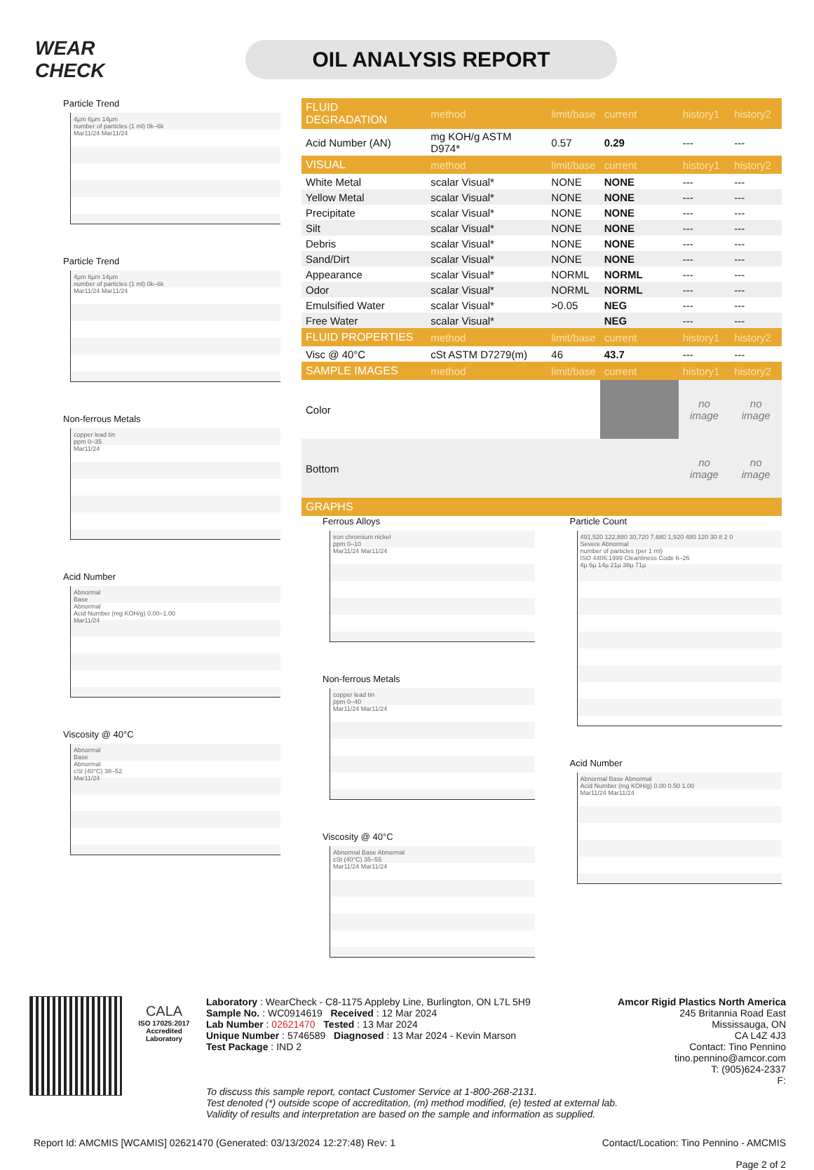WEAR CHECK
OIL ANALYSIS REPORT
Particle Trend
4µm 6µm 14µm
number of particles (1 ml) 0k–6k
Mar11/24 Mar11/24
Particle Trend
4µm 6µm 14µm
number of particles (1 ml) 0k–6k
Mar11/24 Mar11/24
Non-ferrous Metals
copper lead tin
ppm 0–35
Mar11/24
Acid Number
Abnormal
Base
Abnormal
Acid Number (mg KOH/g) 0.00–1.00
Mar11/24
Viscosity @ 40°C
Abnormal
Base
Abnormal
cSt (40°C) 38–52
Mar11/24
| FLUID DEGRADATION | method | limit/base | current | history1 | history2 |
| --- | --- | --- | --- | --- | --- |
| Acid Number (AN) | mg KOH/g ASTM D974* | 0.57 | 0.29 | --- | --- |
| VISUAL | method | limit/base | current | history1 | history2 |
| White Metal | scalar Visual* | NONE | NONE | --- | --- |
| Yellow Metal | scalar Visual* | NONE | NONE | --- | --- |
| Precipitate | scalar Visual* | NONE | NONE | --- | --- |
| Silt | scalar Visual* | NONE | NONE | --- | --- |
| Debris | scalar Visual* | NONE | NONE | --- | --- |
| Sand/Dirt | scalar Visual* | NONE | NONE | --- | --- |
| Appearance | scalar Visual* | NORML | NORML | --- | --- |
| Odor | scalar Visual* | NORML | NORML | --- | --- |
| Emulsified Water | scalar Visual* | >0.05 | NEG | --- | --- |
| Free Water | scalar Visual* | | NEG | --- | --- |
| FLUID PROPERTIES | method | limit/base | current | history1 | history2 |
| Visc @ 40°C | cSt ASTM D7279(m) | 46 | 43.7 | --- | --- |
| SAMPLE IMAGES | method | limit/base | current | history1 | history2 |
| Color | | | | no image | no image |
| Bottom | | | | no image | no image |
| GRAPHS | | | | | |
Ferrous Alloys
iron chromium nickel
ppm 0–10
Mar11/24 Mar11/24
Non-ferrous Metals
copper lead tin
ppm 0–40
Mar11/24 Mar11/24
Viscosity @ 40°C
Abnormal Base Abnormal
cSt (40°C) 35–55
Mar11/24 Mar11/24
Particle Count
491,520 122,880 30,720 7,680 1,920 480 120 30 8 2 0
Severe Abnormal
number of particles (per 1 ml)
ISO 4406:1999 Cleanliness Code 6–26
4µ 6µ 14µ 21µ 38µ 71µ
Acid Number
Abnormal Base Abnormal
Acid Number (mg KOH/g) 0.00 0.50 1.00
Mar11/24 Mar11/24
CALA
ISO 17025:2017
Accredited
Laboratory
Laboratory : WearCheck - C8-1175 Appleby Line, Burlington, ON L7L 5H9
Sample No. : WC0914619 Received : 12 Mar 2024
Lab Number : 02621470 Tested : 13 Mar 2024
Unique Number : 5746589 Diagnosed : 13 Mar 2024 - Kevin Marson
Test Package : IND 2
Amcor Rigid Plastics North America
245 Britannia Road East
Mississauga, ON
CA L4Z 4J3
Contact: Tino Pennino
tino.pennino@amcor.com
T: (905)624-2337
F:
To discuss this sample report, contact Customer Service at 1-800-268-2131.
Test denoted (*) outside scope of accreditation, (m) method modified, (e) tested at external lab.
Validity of results and interpretation are based on the sample and information as supplied.
Report Id: AMCMIS [WCAMIS] 02621470 (Generated: 03/13/2024 12:27:48) Rev: 1 Contact/Location: Tino Pennino - AMCMIS
Page 2 of 2